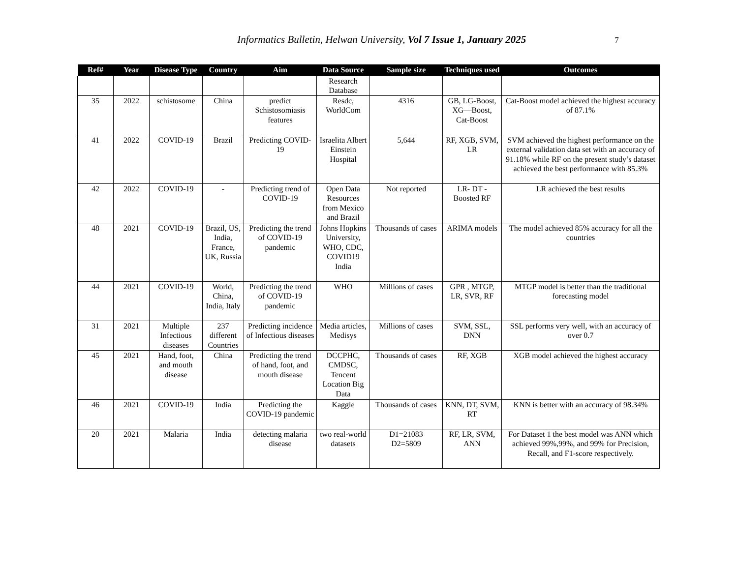Informatics Bulletin, Helwan University, Vol 7 Issue 1, January 2025 7
| Ref# | Year | Disease Type | Country | Aim | Data Source | Sample size | Techniques used | Outcomes |
| --- | --- | --- | --- | --- | --- | --- | --- | --- |
| | | | | | Research Database | | | |
| 35 | 2022 | schistosome | China | predict Schistosomiasis features | Resdc, WorldCom | 4316 | GB, LG-Boost, XG—Boost, Cat-Boost | Cat-Boost model achieved the highest accuracy of 87.1% |
| 41 | 2022 | COVID-19 | Brazil | Predicting COVID-19 | Israelita Albert Einstein Hospital | 5,644 | RF, XGB, SVM, LR | SVM achieved the highest performance on the external validation data set with an accuracy of 91.18% while RF on the present study’s dataset achieved the best performance with 85.3% |
| 42 | 2022 | COVID-19 | - | Predicting trend of COVID-19 | Open Data Resources from Mexico and Brazil | Not reported | LR- DT - Boosted RF | LR achieved the best results |
| 48 | 2021 | COVID-19 | Brazil, US, India, France, UK, Russia | Predicting the trend of COVID-19 pandemic | Johns Hopkins University, WHO, CDC, COVID19 India | Thousands of cases | ARIMA models | The model achieved 85% accuracy for all the countries |
| 44 | 2021 | COVID-19 | World, China, India, Italy | Predicting the trend of COVID-19 pandemic | WHO | Millions of cases | GPR , MTGP, LR, SVR, RF | MTGP model is better than the traditional forecasting model |
| 31 | 2021 | Multiple Infectious diseases | 237 different Countries | Predicting incidence of Infectious diseases | Media articles, Medisys | Millions of cases | SVM, SSL, DNN | SSL performs very well, with an accuracy of over 0.7 |
| 45 | 2021 | Hand, foot, and mouth disease | China | Predicting the trend of hand, foot, and mouth disease | DCCPHC, CMDSC, Tencent Location Big Data | Thousands of cases | RF, XGB | XGB model achieved the highest accuracy |
| 46 | 2021 | COVID-19 | India | Predicting the COVID-19 pandemic | Kaggle | Thousands of cases | KNN, DT, SVM, RT | KNN is better with an accuracy of 98.34% |
| 20 | 2021 | Malaria | India | detecting malaria disease | two real-world datasets | D1=21083 D2=5809 | RF, LR, SVM, ANN | For Dataset 1 the best model was ANN which achieved 99%,99%, and 99% for Precision, Recall, and F1-score respectively. |